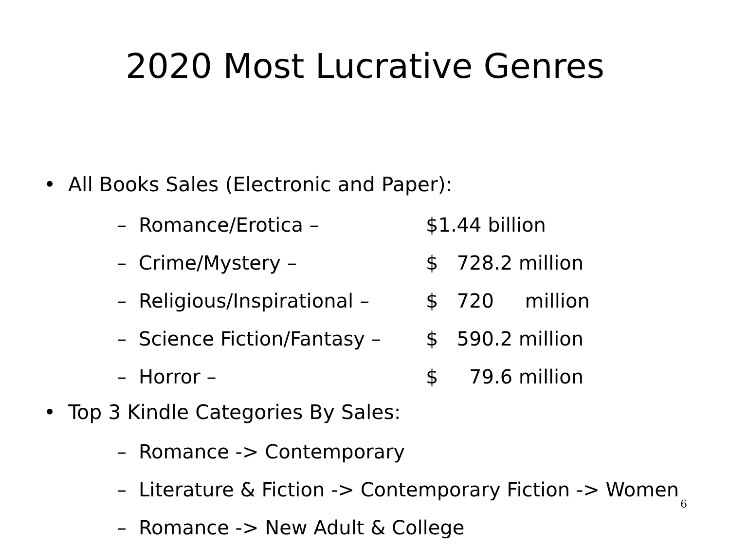2020 Most Lucrative Genres
• All Books Sales (Electronic and Paper):
– Romance/Erotica – $1.44 billion
– Crime/Mystery – $ 728.2 million
– Religious/Inspirational – $ 720 million
– Science Fiction/Fantasy – $ 590.2 million
– Horror – $ 79.6 million
• Top 3 Kindle Categories By Sales:
– Romance -> Contemporary
– Literature & Fiction -> Contemporary Fiction -> Women
– Romance -> New Adult & College
6